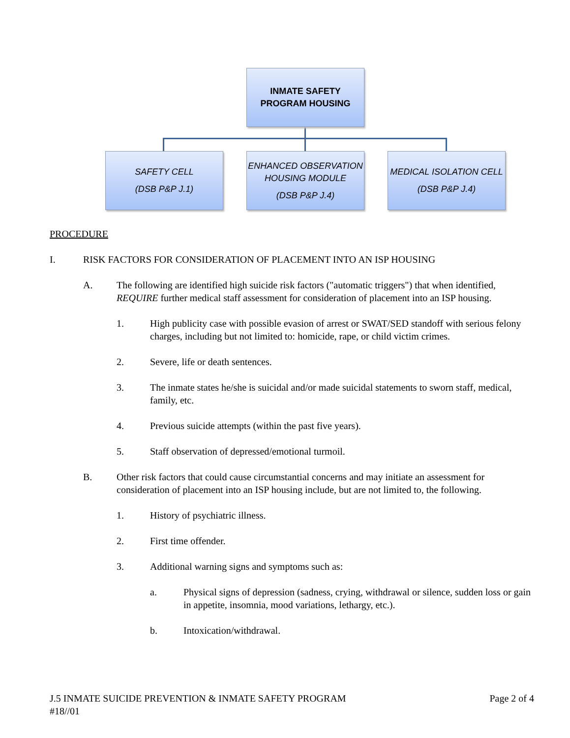INMATE SAFETY
PROGRAM HOUSING
SAFETY CELL
(DSB P&P J.1)
ENHANCED OBSERVATION HOUSING MODULE
(DSB P&P J.4)
MEDICAL ISOLATION CELL
(DSB P&P J.4)
PROCEDURE
I. RISK FACTORS FOR CONSIDERATION OF PLACEMENT INTO AN ISP HOUSING
A. The following are identified high suicide risk factors ("automatic triggers") that when identified, REQUIRE further medical staff assessment for consideration of placement into an ISP housing.
1. High publicity case with possible evasion of arrest or SWAT/SED standoff with serious felony charges, including but not limited to: homicide, rape, or child victim crimes.
2. Severe, life or death sentences.
3. The inmate states he/she is suicidal and/or made suicidal statements to sworn staff, medical, family, etc.
4. Previous suicide attempts (within the past five years).
5. Staff observation of depressed/emotional turmoil.
B. Other risk factors that could cause circumstantial concerns and may initiate an assessment for consideration of placement into an ISP housing include, but are not limited to, the following.
1. History of psychiatric illness.
2. First time offender.
3. Additional warning signs and symptoms such as:
a. Physical signs of depression (sadness, crying, withdrawal or silence, sudden loss or gain in appetite, insomnia, mood variations, lethargy, etc.).
b. Intoxication/withdrawal.
J.5 INMATE SUICIDE PREVENTION & INMATE SAFETY PROGRAM Page 2 of 4
#18//01